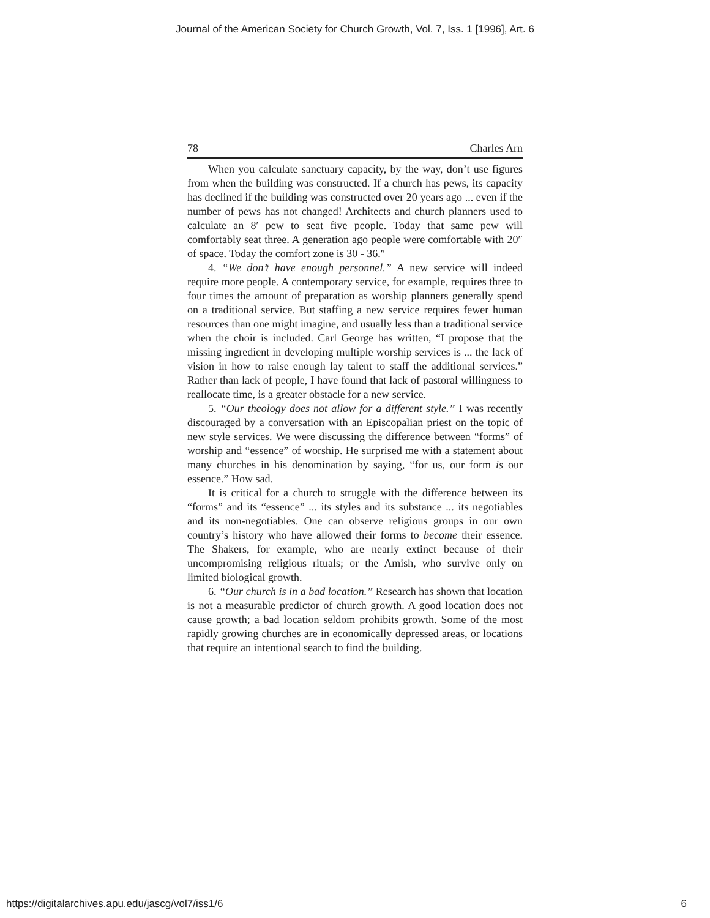Journal of the American Society for Church Growth, Vol. 7, Iss. 1 [1996], Art. 6
78 Charles Arn
When you calculate sanctuary capacity, by the way, don’t use figures from when the building was constructed. If a church has pews, its capacity has declined if the building was constructed over 20 years ago ... even if the number of pews has not changed! Architects and church planners used to calculate an 8′ pew to seat five people. Today that same pew will comfortably seat three. A generation ago people were comfortable with 20″ of space. Today the comfort zone is 30 - 36.″
4. “We don’t have enough personnel.” A new service will indeed require more people. A contemporary service, for example, requires three to four times the amount of preparation as worship planners generally spend on a traditional service. But staffing a new service requires fewer human resources than one might imagine, and usually less than a traditional service when the choir is included. Carl George has written, “I propose that the missing ingredient in developing multiple worship services is ... the lack of vision in how to raise enough lay talent to staff the additional services.” Rather than lack of people, I have found that lack of pastoral willingness to reallocate time, is a greater obstacle for a new service.
5. “Our theology does not allow for a different style.” I was recently discouraged by a conversation with an Episcopalian priest on the topic of new style services. We were discussing the difference between “forms” of worship and “essence” of worship. He surprised me with a statement about many churches in his denomination by saying, “for us, our form is our essence.” How sad.
It is critical for a church to struggle with the difference between its “forms” and its “essence” ... its styles and its substance ... its negotiables and its non-negotiables. One can observe religious groups in our own country’s history who have allowed their forms to become their essence. The Shakers, for example, who are nearly extinct because of their uncompromising religious rituals; or the Amish, who survive only on limited biological growth.
6. “Our church is in a bad location.” Research has shown that location is not a measurable predictor of church growth. A good location does not cause growth; a bad location seldom prohibits growth. Some of the most rapidly growing churches are in economically depressed areas, or locations that require an intentional search to find the building.
https://digitalarchives.apu.edu/jascg/vol7/iss1/6 6